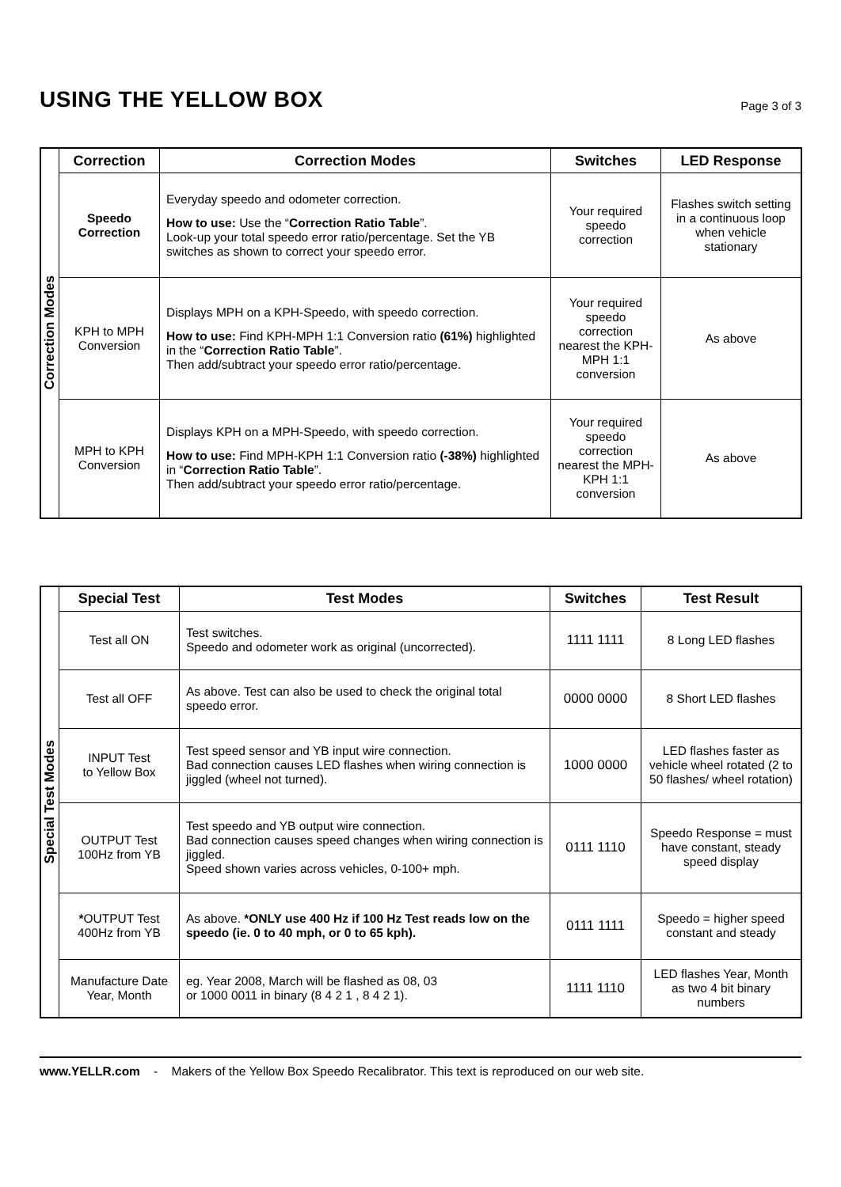USING THE YELLOW BOX
Page 3 of 3
| Correction Modes | Correction | Correction Modes | Switches | LED Response |
| | Speedo Correction | Everyday speedo and odometer correction. How to use: Use the “ Correction Ratio Table ”. Look-up your total speedo error ratio/percentage. Set the YB switches as shown to correct your speedo error. | Your required speedo correction | Flashes switch setting in a continuous loop when vehicle stationary |
| | KPH to MPH Conversion | Displays MPH on a KPH-Speedo, with speedo correction. How to use: Find KPH-MPH 1:1 Conversion ratio (61%) highlighted in the “ Correction Ratio Table ”. Then add/subtract your speedo error ratio/percentage. | Your required speedo correction nearest the KPH-MPH 1:1 conversion | As above |
| | MPH to KPH Conversion | Displays KPH on a MPH-Speedo, with speedo correction. How to use: Find MPH-KPH 1:1 Conversion ratio (-38%) highlighted in “ Correction Ratio Table ”. Then add/subtract your speedo error ratio/percentage. | Your required speedo correction nearest the MPH-KPH 1:1 conversion | As above |
| Special Test Modes | Special Test | Test Modes | Switches | Test Result |
| | Test all ON | Test switches. Speedo and odometer work as original (uncorrected). | 1111 1111 | 8 Long LED flashes |
| | Test all OFF | As above. Test can also be used to check the original total speedo error. | 0000 0000 | 8 Short LED flashes |
| | INPUT Test to Yellow Box | Test speed sensor and YB input wire connection. Bad connection causes LED flashes when wiring connection is jiggled (wheel not turned). | 1000 0000 | LED flashes faster as vehicle wheel rotated (2 to 50 flashes/ wheel rotation) |
| | OUTPUT Test 100Hz from YB | Test speedo and YB output wire connection. Bad connection causes speed changes when wiring connection is jiggled. Speed shown varies across vehicles, 0-100+ mph. | 0111 1110 | Speedo Response = must have constant, steady speed display |
| | * OUTPUT Test 400Hz from YB | As above. *ONLY use 400 Hz if 100 Hz Test reads low on the speedo (ie. 0 to 40 mph, or 0 to 65 kph). | 0111 1111 | Speedo = higher speed constant and steady |
| | Manufacture Date Year, Month | eg. Year 2008, March will be flashed as 08, 03 or 1000 0011 in binary (8 4 2 1 , 8 4 2 1). | 1111 1110 | LED flashes Year, Month as two 4 bit binary numbers |
www.YELLR.com - Makers of the Yellow Box Speedo Recalibrator. This text is reproduced on our web site.